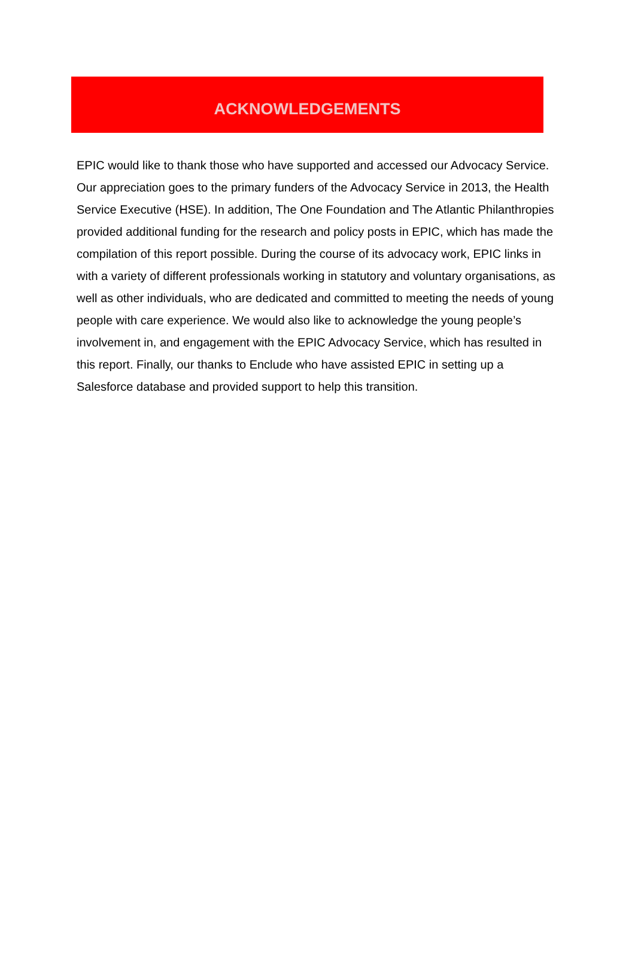ACKNOWLEDGEMENTS
EPIC would like to thank those who have supported and accessed our Advocacy Service. Our appreciation goes to the primary funders of the Advocacy Service in 2013, the Health Service Executive (HSE). In addition, The One Foundation and The Atlantic Philanthropies provided additional funding for the research and policy posts in EPIC, which has made the compilation of this report possible. During the course of its advocacy work, EPIC links in with a variety of different professionals working in statutory and voluntary organisations, as well as other individuals, who are dedicated and committed to meeting the needs of young people with care experience. We would also like to acknowledge the young people’s involvement in, and engagement with the EPIC Advocacy Service, which has resulted in this report. Finally, our thanks to Enclude who have assisted EPIC in setting up a Salesforce database and provided support to help this transition.